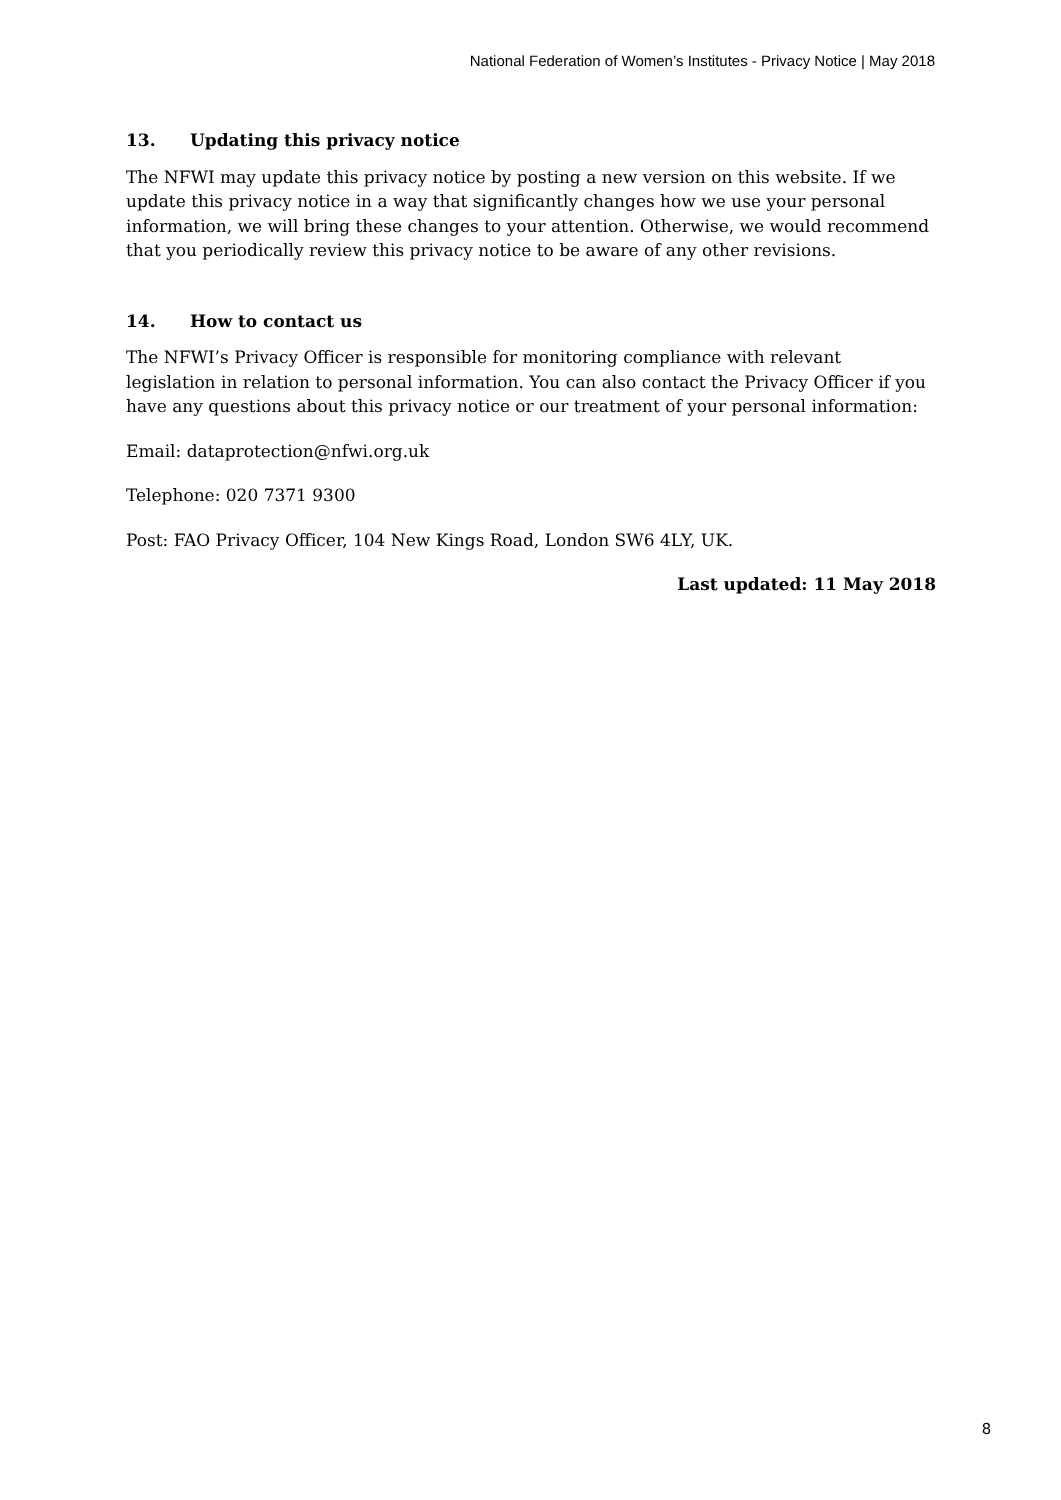National Federation of Women’s Institutes - Privacy Notice | May 2018
13. Updating this privacy notice
The NFWI may update this privacy notice by posting a new version on this website. If we update this privacy notice in a way that significantly changes how we use your personal information, we will bring these changes to your attention. Otherwise, we would recommend that you periodically review this privacy notice to be aware of any other revisions.
14. How to contact us
The NFWI’s Privacy Officer is responsible for monitoring compliance with relevant legislation in relation to personal information. You can also contact the Privacy Officer if you have any questions about this privacy notice or our treatment of your personal information:
Email: dataprotection@nfwi.org.uk
Telephone: 020 7371 9300
Post: FAO Privacy Officer, 104 New Kings Road, London SW6 4LY, UK.
Last updated: 11 May 2018
8